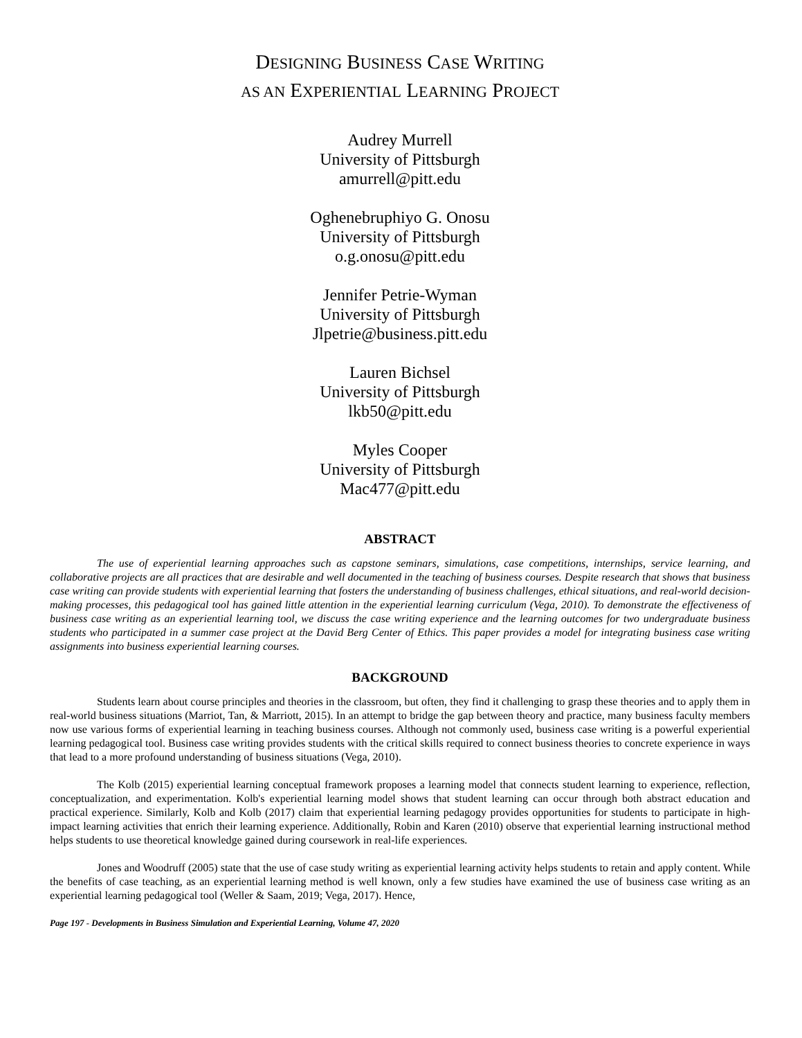DESIGNING BUSINESS CASE WRITING
AS AN EXPERIENTIAL LEARNING PROJECT
Audrey Murrell
University of Pittsburgh
amurrell@pitt.edu
Oghenebruphiyo G. Onosu
University of Pittsburgh
o.g.onosu@pitt.edu
Jennifer Petrie-Wyman
University of Pittsburgh
Jlpetrie@business.pitt.edu
Lauren Bichsel
University of Pittsburgh
lkb50@pitt.edu
Myles Cooper
University of Pittsburgh
Mac477@pitt.edu
ABSTRACT
The use of experiential learning approaches such as capstone seminars, simulations, case competitions, internships, service learning, and collaborative projects are all practices that are desirable and well documented in the teaching of business courses. Despite research that shows that business case writing can provide students with experiential learning that fosters the understanding of business challenges, ethical situations, and real-world decision-making processes, this pedagogical tool has gained little attention in the experiential learning curriculum (Vega, 2010). To demonstrate the effectiveness of business case writing as an experiential learning tool, we discuss the case writing experience and the learning outcomes for two undergraduate business students who participated in a summer case project at the David Berg Center of Ethics. This paper provides a model for integrating business case writing assignments into business experiential learning courses.
BACKGROUND
Students learn about course principles and theories in the classroom, but often, they find it challenging to grasp these theories and to apply them in real-world business situations (Marriot, Tan, & Marriott, 2015). In an attempt to bridge the gap between theory and practice, many business faculty members now use various forms of experiential learning in teaching business courses. Although not commonly used, business case writing is a powerful experiential learning pedagogical tool. Business case writing provides students with the critical skills required to connect business theories to concrete experience in ways that lead to a more profound understanding of business situations (Vega, 2010).
The Kolb (2015) experiential learning conceptual framework proposes a learning model that connects student learning to experience, reflection, conceptualization, and experimentation. Kolb's experiential learning model shows that student learning can occur through both abstract education and practical experience. Similarly, Kolb and Kolb (2017) claim that experiential learning pedagogy provides opportunities for students to participate in high-impact learning activities that enrich their learning experience. Additionally, Robin and Karen (2010) observe that experiential learning instructional method helps students to use theoretical knowledge gained during coursework in real-life experiences.
Jones and Woodruff (2005) state that the use of case study writing as experiential learning activity helps students to retain and apply content. While the benefits of case teaching, as an experiential learning method is well known, only a few studies have examined the use of business case writing as an experiential learning pedagogical tool (Weller & Saam, 2019; Vega, 2017). Hence,
Page 197 - Developments in Business Simulation and Experiential Learning, Volume 47, 2020